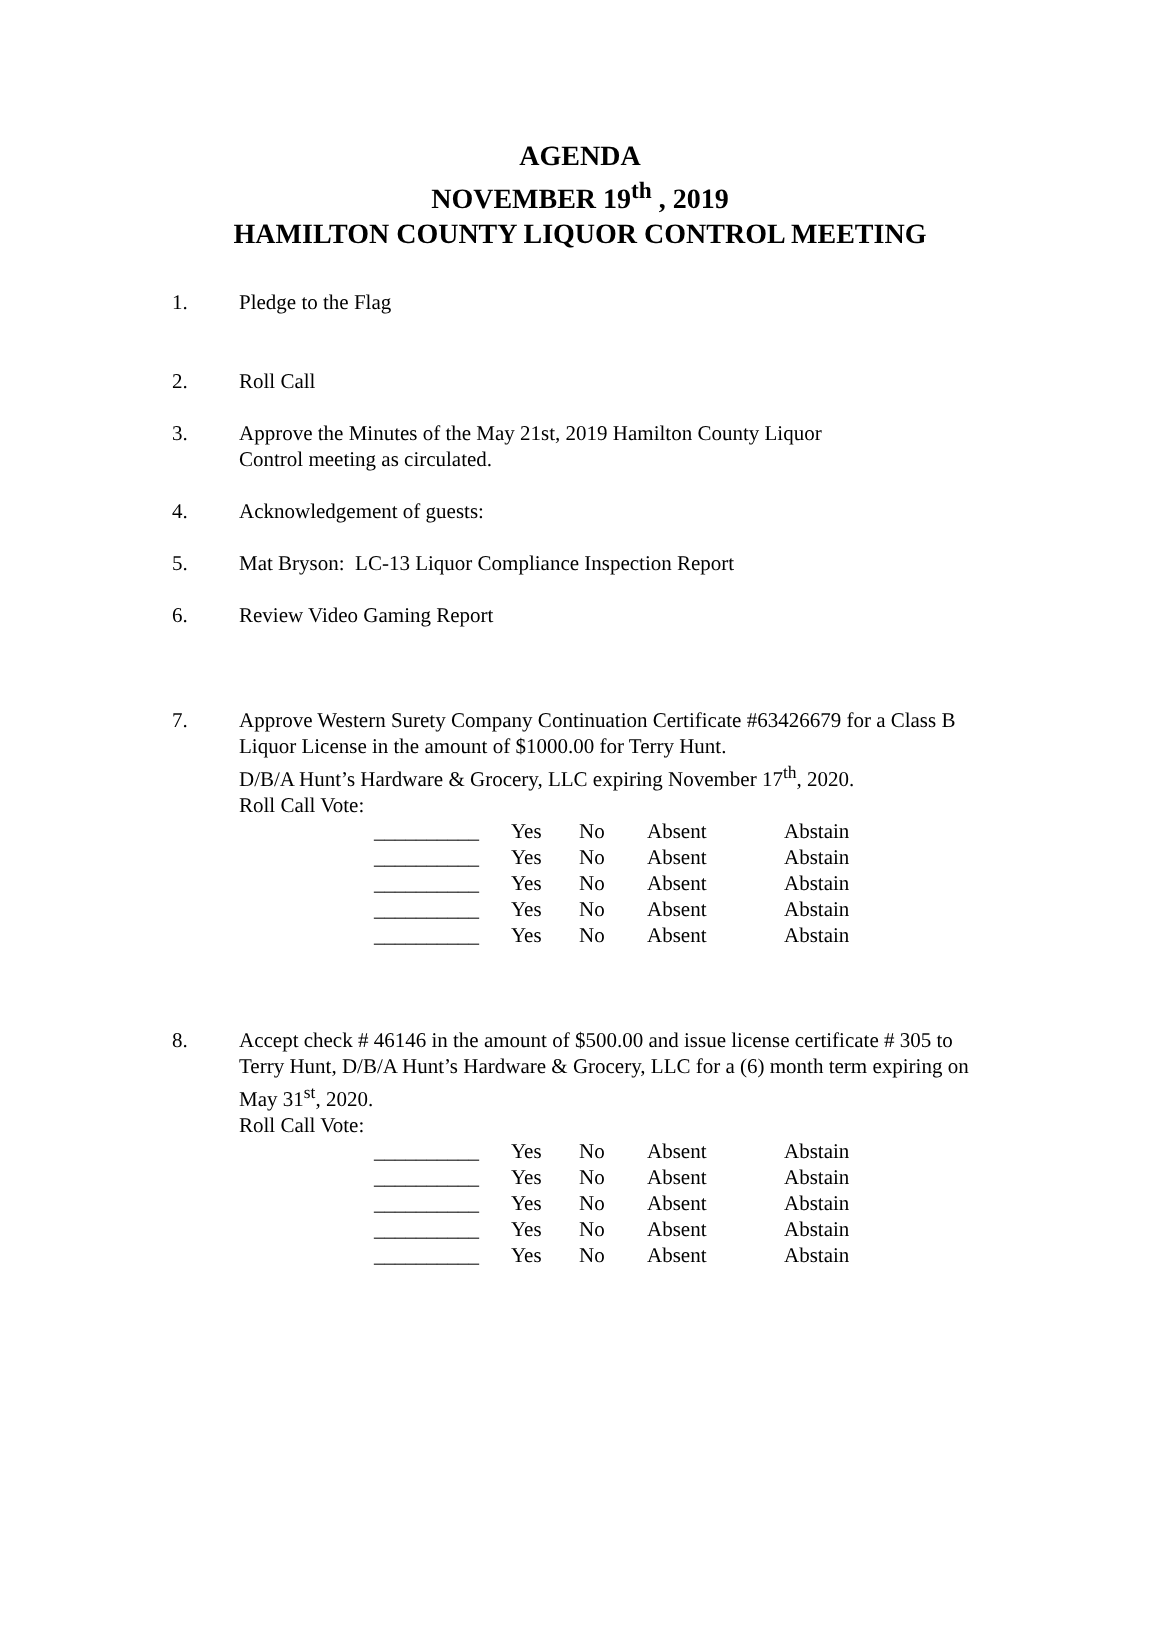AGENDA
NOVEMBER 19<sup>th</sup> , 2019
HAMILTON COUNTY LIQUOR CONTROL MEETING
1. Pledge to the Flag
2. Roll Call
3. Approve the Minutes of the May 21st, 2019 Hamilton County Liquor
Control meeting as circulated.
4. Acknowledgement of guests:
5. Mat Bryson: LC-13 Liquor Compliance Inspection Report
6. Review Video Gaming Report
7. Approve Western Surety Company Continuation Certificate #63426679 for a Class B Liquor License in the amount of $1000.00 for Terry Hunt.
D/B/A Hunt’s Hardware & Grocery, LLC expiring November 17<sup>th</sup>, 2020.
Roll Call Vote:
| __________ | Yes | No | Absent | Abstain |
| __________ | Yes | No | Absent | Abstain |
| __________ | Yes | No | Absent | Abstain |
| __________ | Yes | No | Absent | Abstain |
| __________ | Yes | No | Absent | Abstain |
8. Accept check # 46146 in the amount of $500.00 and issue license certificate # 305 to Terry Hunt, D/B/A Hunt’s Hardware & Grocery, LLC for a (6) month term expiring on May 31<sup>st</sup>, 2020.
Roll Call Vote:
| __________ | Yes | No | Absent | Abstain |
| __________ | Yes | No | Absent | Abstain |
| __________ | Yes | No | Absent | Abstain |
| __________ | Yes | No | Absent | Abstain |
| __________ | Yes | No | Absent | Abstain |